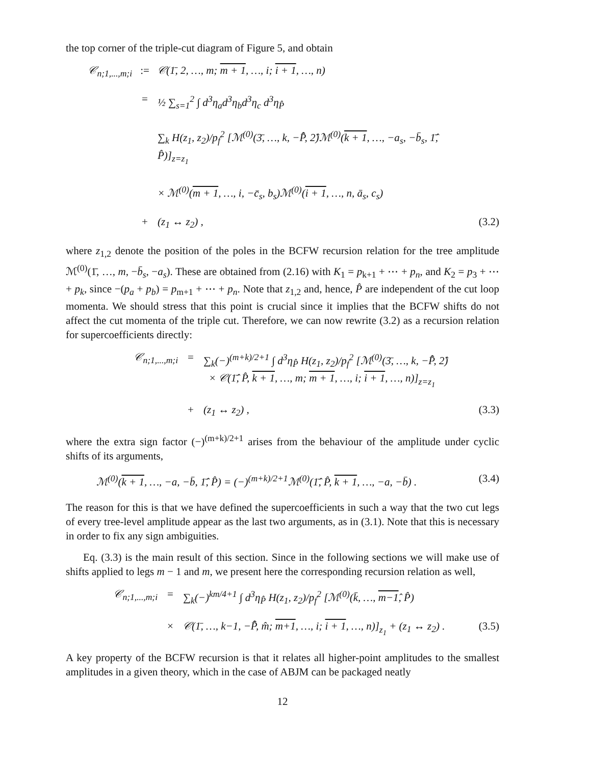the top corner of the triple-cut diagram of Figure 5, and obtain
𝒞<sub>n;1,...,m;i</sub>
:= 𝒞(1̄, 2, …, m; m + 1, …, i; i + 1, …, n)
= ½ ∑<sub>s=1</sub><sup>2</sup> ∫ d<sup>3</sup>η<sub>a</sub>d<sup>3</sup>η<sub>b</sub>d<sup>3</sup>η<sub>c</sub> d<sup>3</sup>η<sub>P̂</sub>
∑<sub>k</sub> H(z<sub>1</sub>, z<sub>2</sub>)/p<sub>f</sub><sup>2</sup> [ℳ<sup>(0)</sup>(3̄, …, k, −P̂̄, 2̂)ℳ<sup>(0)</sup>(k + 1, …, −a<sub>s</sub>, −b̄<sub>s</sub>, 1̂̄, P̂)]<sub>z=z<sub>1</sub></sub>
× ℳ<sup>(0)</sup>(m + 1, …, i, −c̄<sub>s</sub>, b<sub>s</sub>)ℳ<sup>(0)</sup>(i + 1, …, n, ā<sub>s</sub>, c<sub>s</sub>)
+ (z<sub>1</sub> ↔ z<sub>2</sub>) , (3.2)
where z<sub>1,2</sub> denote the position of the poles in the BCFW recursion relation for the tree amplitude ℳ<sup>(0)</sup>(1̄, …, m, −b̄<sub>s</sub>, −a<sub>s</sub>). These are obtained from (2.16) with K<sub>1</sub> = p<sub>k+1</sub> + ⋯ + p<sub>n</sub>, and K<sub>2</sub> = p<sub>3</sub> + ⋯ + p<sub>k</sub>, since −(p<sub>a</sub> + p<sub>b</sub>) = p<sub>m+1</sub> + ⋯ + p<sub>n</sub>. Note that z<sub>1,2</sub> and, hence, P̂ are independent of the cut loop momenta. We should stress that this point is crucial since it implies that the BCFW shifts do not affect the cut momenta of the triple cut. Therefore, we can now rewrite (3.2) as a recursion relation for supercoefficients directly:
𝒞<sub>n;1,...,m;i</sub> = ∑<sub>k</sub>(−)<sup>(m+k)/2+1</sup> ∫ d<sup>3</sup>η<sub>P̂</sub> H(z<sub>1</sub>, z<sub>2</sub>)/p<sub>f</sub><sup>2</sup> [ℳ<sup>(0)</sup>(3̄, …, k, −P̂̄, 2̂)
× 𝒞(1̂̄, P̂, k + 1, …, m; m + 1, …, i; i + 1, …, n)]<sub>z=z<sub>1</sub></sub>
+ (z<sub>1</sub> ↔ z<sub>2</sub>) , (3.3)
where the extra sign factor (−)<sup>(m+k)/2+1</sup> arises from the behaviour of the amplitude under cyclic shifts of its arguments,
ℳ<sup>(0)</sup>(k + 1, …, −a, −b̄, 1̂̄, P̂) = (−)<sup>(m+k)/2+1</sup>ℳ<sup>(0)</sup>(1̂̄, P̂, k + 1, …, −a, −b̄) .
(3.4)
The reason for this is that we have defined the supercoefficients in such a way that the two cut legs of every tree-level amplitude appear as the last two arguments, as in (3.1). Note that this is necessary in order to fix any sign ambiguities.
Eq. (3.3) is the main result of this section. Since in the following sections we will make use of shifts applied to legs m − 1 and m, we present here the corresponding recursion relation as well,
𝒞<sub>n;1,...,m;i</sub> = ∑<sub>k</sub>(−)<sup>km/4+1</sup> ∫ d<sup>3</sup>η<sub>P̂</sub> H(z<sub>1</sub>, z<sub>2</sub>)/p<sub>f</sub><sup>2</sup> [ℳ<sup>(0)</sup>(k̄, …, m−1̂, P̂)
× 𝒞(1̄, …, k−1, −P̂̄, m̂; m+1, …, i; i + 1, …, n)]<sub>z<sub>1</sub></sub> + (z<sub>1</sub> ↔ z<sub>2</sub>) .
(3.5)
A key property of the BCFW recursion is that it relates all higher-point amplitudes to the smallest amplitudes in a given theory, which in the case of ABJM can be packaged neatly
12